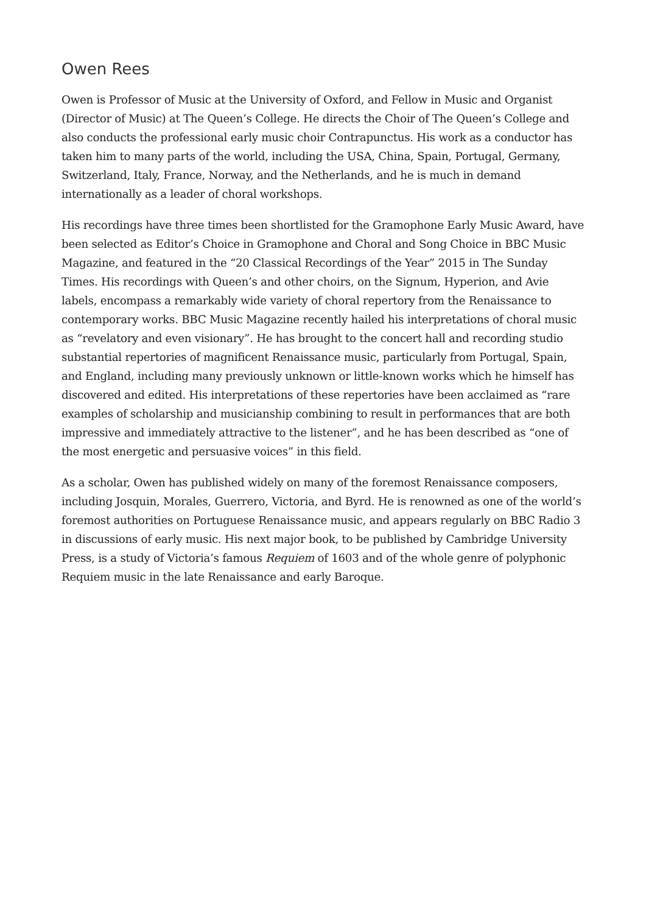Owen Rees
Owen is Professor of Music at the University of Oxford, and Fellow in Music and Organist (Director of Music) at The Queen’s College. He directs the Choir of The Queen’s College and also conducts the professional early music choir Contrapunctus. His work as a conductor has taken him to many parts of the world, including the USA, China, Spain, Portugal, Germany, Switzerland, Italy, France, Norway, and the Netherlands, and he is much in demand internationally as a leader of choral workshops.
His recordings have three times been shortlisted for the Gramophone Early Music Award, have been selected as Editor’s Choice in Gramophone and Choral and Song Choice in BBC Music Magazine, and featured in the “20 Classical Recordings of the Year” 2015 in The Sunday Times. His recordings with Queen’s and other choirs, on the Signum, Hyperion, and Avie labels, encompass a remarkably wide variety of choral repertory from the Renaissance to contemporary works. BBC Music Magazine recently hailed his interpretations of choral music as “revelatory and even visionary”. He has brought to the concert hall and recording studio substantial repertories of magnificent Renaissance music, particularly from Portugal, Spain, and England, including many previously unknown or little-known works which he himself has discovered and edited. His interpretations of these repertories have been acclaimed as “rare examples of scholarship and musicianship combining to result in performances that are both impressive and immediately attractive to the listener”, and he has been described as “one of the most energetic and persuasive voices” in this field.
As a scholar, Owen has published widely on many of the foremost Renaissance composers, including Josquin, Morales, Guerrero, Victoria, and Byrd. He is renowned as one of the world’s foremost authorities on Portuguese Renaissance music, and appears regularly on BBC Radio 3 in discussions of early music. His next major book, to be published by Cambridge University Press, is a study of Victoria’s famous Requiem of 1603 and of the whole genre of polyphonic Requiem music in the late Renaissance and early Baroque.